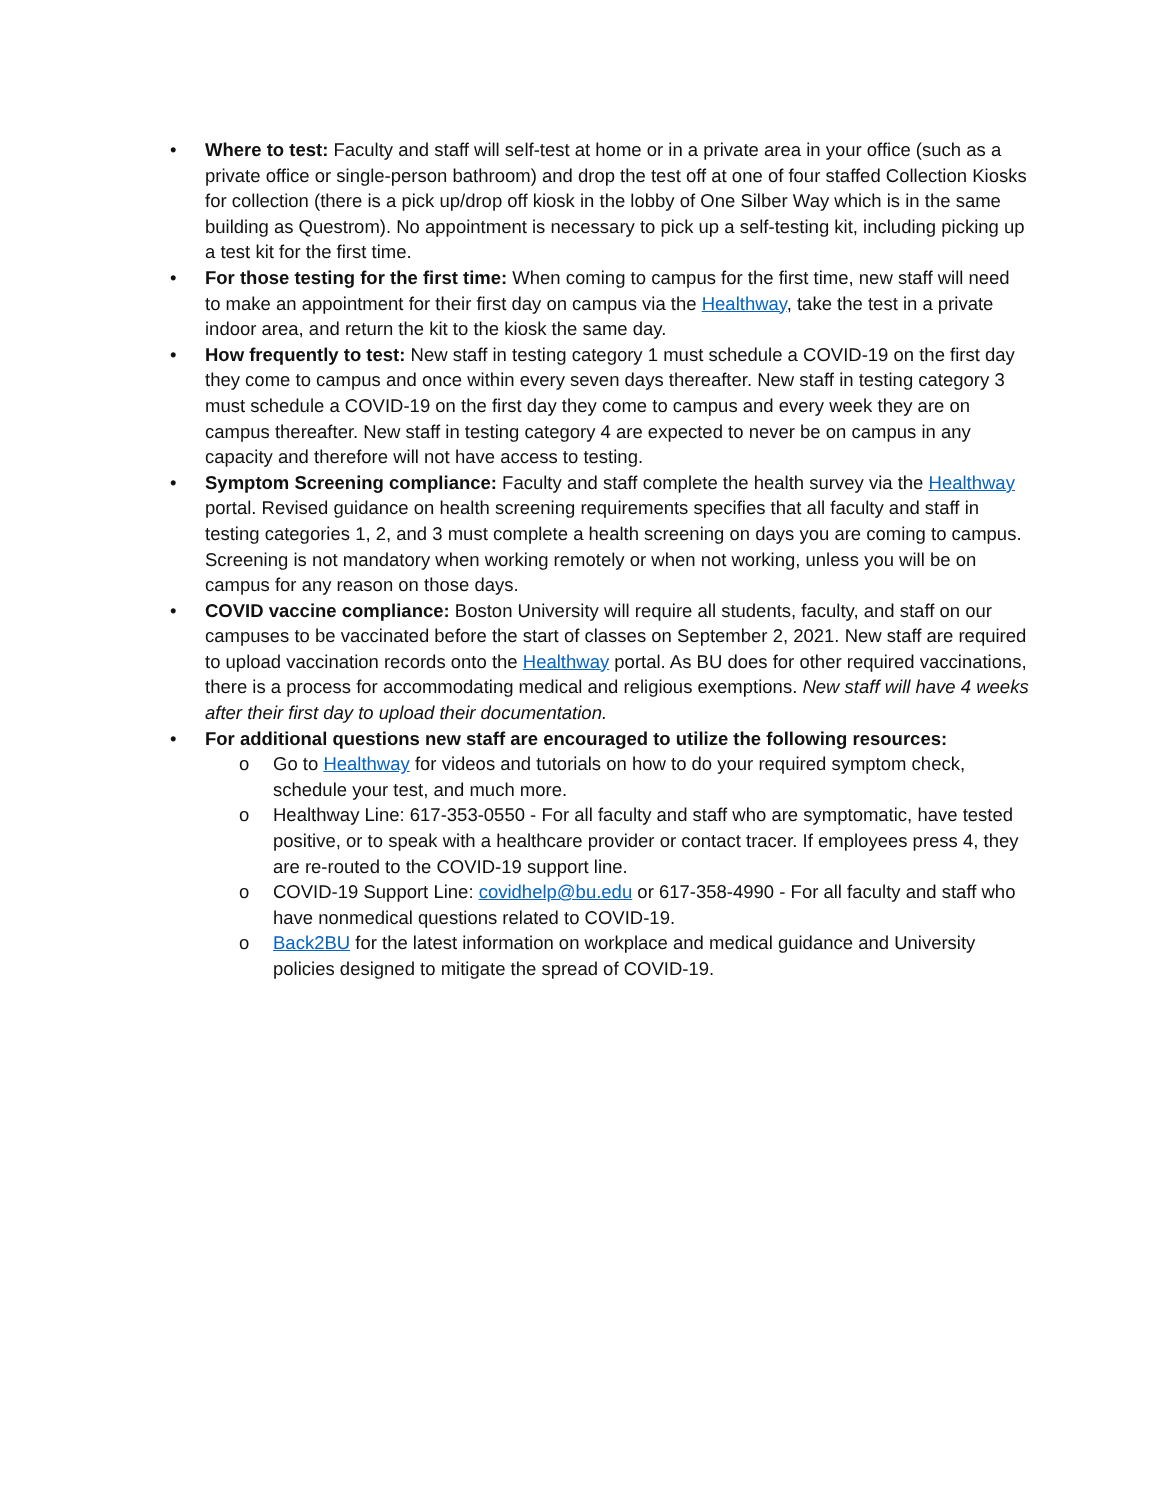• Where to test: Faculty and staff will self-test at home or in a private area in your office (such as a private office or single-person bathroom) and drop the test off at one of four staffed Collection Kiosks for collection (there is a pick up/drop off kiosk in the lobby of One Silber Way which is in the same building as Questrom). No appointment is necessary to pick up a self-testing kit, including picking up a test kit for the first time.
• For those testing for the first time: When coming to campus for the first time, new staff will need to make an appointment for their first day on campus via the Healthway, take the test in a private indoor area, and return the kit to the kiosk the same day.
• How frequently to test: New staff in testing category 1 must schedule a COVID-19 on the first day they come to campus and once within every seven days thereafter. New staff in testing category 3 must schedule a COVID-19 on the first day they come to campus and every week they are on campus thereafter. New staff in testing category 4 are expected to never be on campus in any capacity and therefore will not have access to testing.
• Symptom Screening compliance: Faculty and staff complete the health survey via the Healthway portal. Revised guidance on health screening requirements specifies that all faculty and staff in testing categories 1, 2, and 3 must complete a health screening on days you are coming to campus. Screening is not mandatory when working remotely or when not working, unless you will be on campus for any reason on those days.
• COVID vaccine compliance: Boston University will require all students, faculty, and staff on our campuses to be vaccinated before the start of classes on September 2, 2021. New staff are required to upload vaccination records onto the Healthway portal. As BU does for other required vaccinations, there is a process for accommodating medical and religious exemptions. New staff will have 4 weeks after their first day to upload their documentation.
• For additional questions new staff are encouraged to utilize the following resources:
o Go to Healthway for videos and tutorials on how to do your required symptom check, schedule your test, and much more.
o Healthway Line: 617-353-0550 - For all faculty and staff who are symptomatic, have tested positive, or to speak with a healthcare provider or contact tracer. If employees press 4, they are re-routed to the COVID-19 support line.
o COVID-19 Support Line: covidhelp@bu.edu or 617-358-4990 - For all faculty and staff who have nonmedical questions related to COVID-19.
o Back2BU for the latest information on workplace and medical guidance and University policies designed to mitigate the spread of COVID-19.